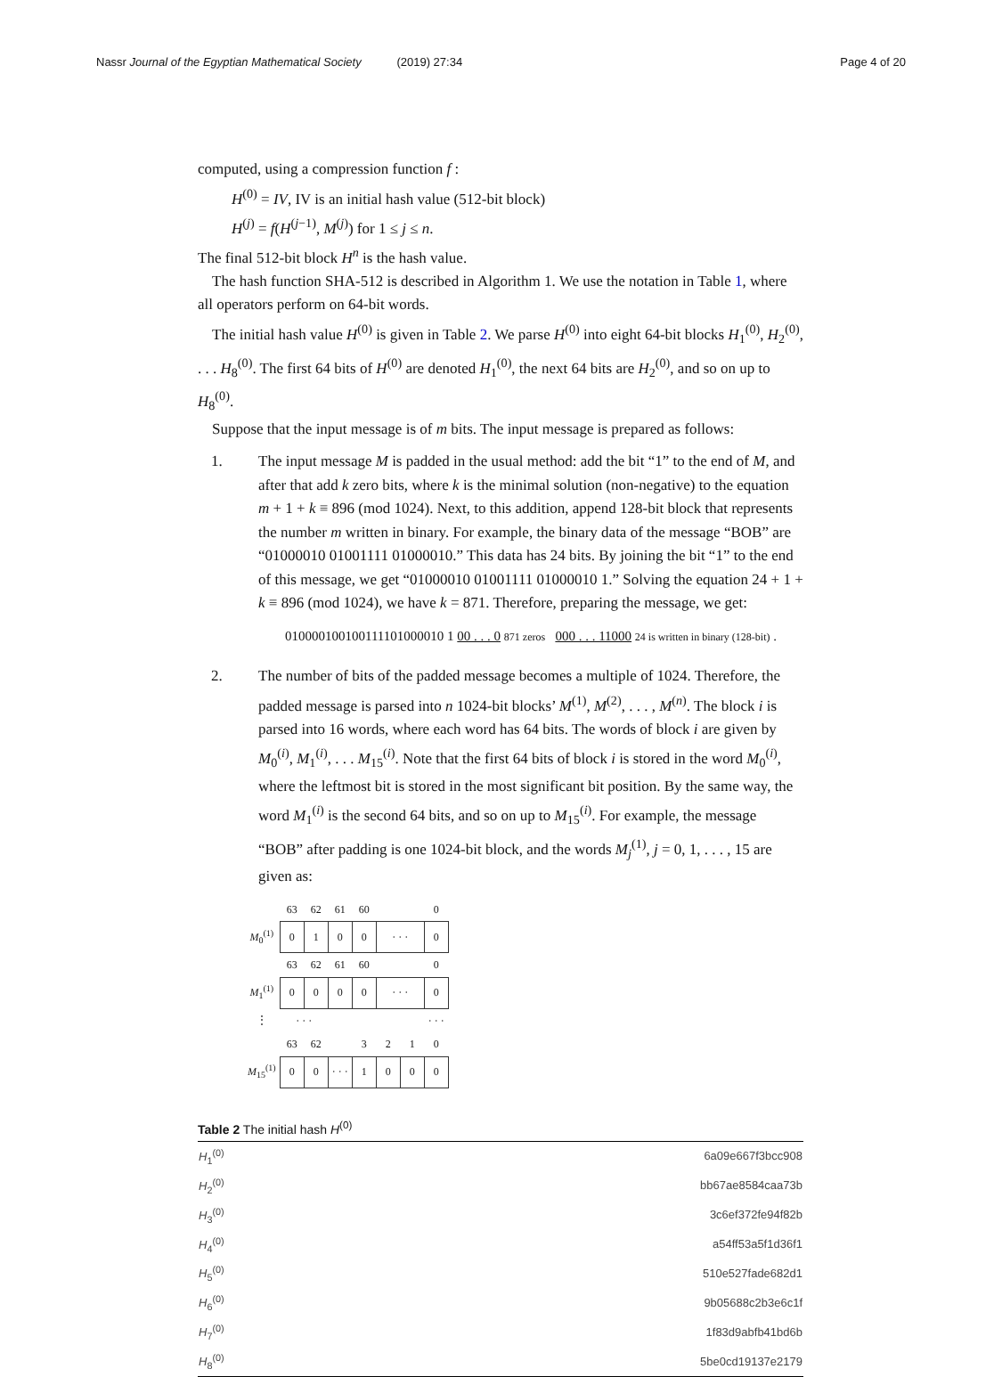Nassr Journal of the Egyptian Mathematical Society (2019) 27:34 Page 4 of 20
computed, using a compression function f :
H<sup>(0)</sup> = IV, IV is an initial hash value (512-bit block)
H<sup>(j)</sup> = f(H<sup>(j−1)</sup>, M<sup>(j)</sup>) for 1 ≤ j ≤ n.
The final 512-bit block H<sup>n</sup> is the hash value.
The hash function SHA-512 is described in Algorithm 1. We use the notation in Table 1, where all operators perform on 64-bit words.
The initial hash value H<sup>(0)</sup> is given in Table 2. We parse H<sup>(0)</sup> into eight 64-bit blocks H<sub>1</sub><sup>(0)</sup>, H<sub>2</sub><sup>(0)</sup>, . . . H<sub>8</sub><sup>(0)</sup>. The first 64 bits of H<sup>(0)</sup> are denoted H<sub>1</sub><sup>(0)</sup>, the next 64 bits are H<sub>2</sub><sup>(0)</sup>, and so on up to H<sub>8</sub><sup>(0)</sup>.
Suppose that the input message is of m bits. The input message is prepared as follows:
1. The input message M is padded in the usual method: add the bit “1” to the end of M, and after that add k zero bits, where k is the minimal solution (non-negative) to the equation m + 1 + k ≡ 896 (mod 1024). Next, to this addition, append 128-bit block that represents the number m written in binary. For example, the binary data of the message “BOB” are “01000010 01001111 01000010.” This data has 24 bits. By joining the bit “1” to the end of this message, we get “01000010 01001111 01000010 1.” Solving the equation 24 + 1 + k ≡ 896 (mod 1024), we have k = 871. Therefore, preparing the message, we get:
010000100100111101000010 1 00 . . . 0 871 zeros 000 . . . 11000 24 is written in binary (128-bit) .
2. The number of bits of the padded message becomes a multiple of 1024. Therefore, the padded message is parsed into n 1024-bit blocks’ M<sup>(1)</sup>, M<sup>(2)</sup>, . . . , M<sup>(n)</sup>. The block i is parsed into 16 words, where each word has 64 bits. The words of block i are given by M<sub>0</sub><sup>(i)</sup>, M<sub>1</sub><sup>(i)</sup>, . . . M<sub>15</sub><sup>(i)</sup>. Note that the first 64 bits of block i is stored in the word M<sub>0</sub><sup>(i)</sup>, where the leftmost bit is stored in the most significant bit position. By the same way, the word M<sub>1</sub><sup>(i)</sup> is the second 64 bits, and so on up to M<sub>15</sub><sup>(i)</sup>. For example, the message “BOB” after padding is one 1024-bit block, and the words M<sub>j</sub><sup>(1)</sup>, j = 0, 1, . . . , 15 are given as:
| | 63 | 62 | 61 | 60 | | | 0 |
| M<sub>0</sub><sup>(1)</sup> | 0 | 1 | 0 | 0 | · · · | | 0 |
| | 63 | 62 | 61 | 60 | | | 0 |
| M<sub>1</sub><sup>(1)</sup> | 0 | 0 | 0 | 0 | · · · | | 0 |
| ⋮ | · · · | | | | | | · · · |
| | 63 | 62 | | 3 | 2 | 1 | 0 |
| M<sub>15</sub><sup>(1)</sup> | 0 | 0 | · · · | 1 | 0 | 0 | 0 |
Table 2 The initial hash H<sup>(0)</sup>
| H<sub>1</sub><sup>(0)</sup> | 6a09e667f3bcc908 |
| H<sub>2</sub><sup>(0)</sup> | bb67ae8584caa73b |
| H<sub>3</sub><sup>(0)</sup> | 3c6ef372fe94f82b |
| H<sub>4</sub><sup>(0)</sup> | a54ff53a5f1d36f1 |
| H<sub>5</sub><sup>(0)</sup> | 510e527fade682d1 |
| H<sub>6</sub><sup>(0)</sup> | 9b05688c2b3e6c1f |
| H<sub>7</sub><sup>(0)</sup> | 1f83d9abfb41bd6b |
| H<sub>8</sub><sup>(0)</sup> | 5be0cd19137e2179 |